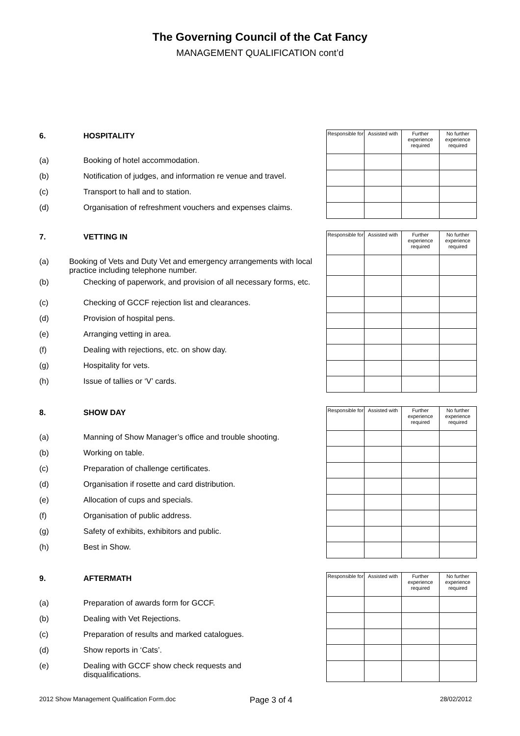The Governing Council of the Cat Fancy
MANAGEMENT QUALIFICATION cont’d
6. HOSPITALITY
(a) Booking of hotel accommodation.
(b) Notification of judges, and information re venue and travel.
(c) Transport to hall and to station.
(d) Organisation of refreshment vouchers and expenses claims.
| Responsible for | Assisted with | Further experience required | No further experience required |
| --- | --- | --- | --- |
7. VETTING IN
(a) Booking of Vets and Duty Vet and emergency arrangements with local practice including telephone number.
(b) Checking of paperwork, and provision of all necessary forms, etc.
(c) Checking of GCCF rejection list and clearances.
(d) Provision of hospital pens.
(e) Arranging vetting in area.
(f) Dealing with rejections, etc. on show day.
(g) Hospitality for vets.
(h) Issue of tallies or ‘V’ cards.
| Responsible for | Assisted with | Further experience required | No further experience required |
| --- | --- | --- | --- |
8. SHOW DAY
(a) Manning of Show Manager’s office and trouble shooting.
(b) Working on table.
(c) Preparation of challenge certificates.
(d) Organisation if rosette and card distribution.
(e) Allocation of cups and specials.
(f) Organisation of public address.
(g) Safety of exhibits, exhibitors and public.
(h) Best in Show.
| Responsible for | Assisted with | Further experience required | No further experience required |
| --- | --- | --- | --- |
9. AFTERMATH
(a) Preparation of awards form for GCCF.
(b) Dealing with Vet Rejections.
(c) Preparation of results and marked catalogues.
(d) Show reports in ‘Cats’.
(e) Dealing with GCCF show check requests and disqualifications.
| Responsible for | Assisted with | Further experience required | No further experience required |
| --- | --- | --- | --- |
2012 Show Management Qualification Form.doc Page 3 of 4 28/02/2012